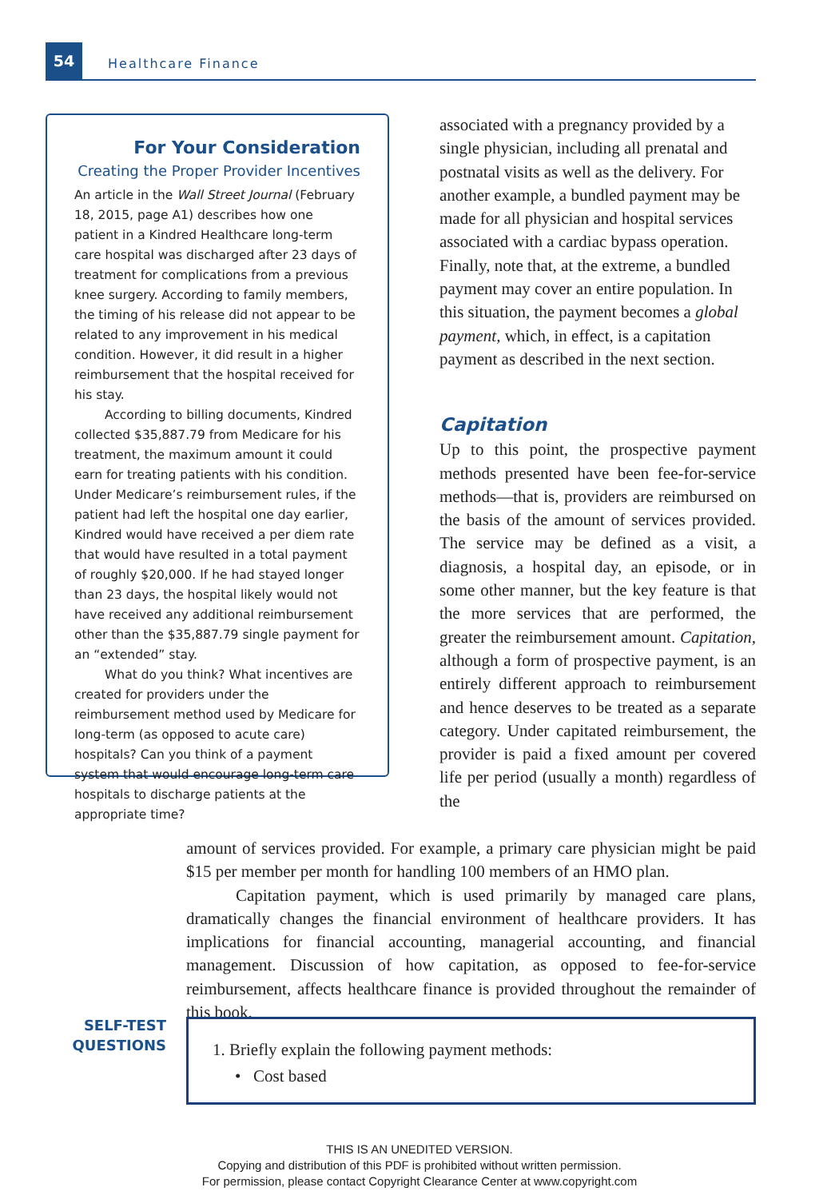54
Healthcare Finance
For Your Consideration
Creating the Proper Provider Incentives
An article in the Wall Street Journal (February 18, 2015, page A1) describes how one patient in a Kindred Healthcare long-term care hospital was discharged after 23 days of treatment for complications from a previous knee surgery. According to family members, the timing of his release did not appear to be related to any improvement in his medical condition. However, it did result in a higher reimbursement that the hospital received for his stay.
According to billing documents, Kindred collected $35,887.79 from Medicare for his treatment, the maximum amount it could earn for treating patients with his condition. Under Medicare’s reimbursement rules, if the patient had left the hospital one day earlier, Kindred would have received a per diem rate that would have resulted in a total payment of roughly $20,000. If he had stayed longer than 23 days, the hospital likely would not have received any additional reimbursement other than the $35,887.79 single payment for an “extended” stay.
What do you think? What incentives are created for providers under the reimbursement method used by Medicare for long-term (as opposed to acute care) hospitals? Can you think of a payment system that would encourage long-term care hospitals to discharge patients at the appropriate time?
associated with a pregnancy provided by a single physician, including all prenatal and postnatal visits as well as the delivery. For another example, a bundled payment may be made for all physician and hospital services associated with a cardiac bypass operation. Finally, note that, at the extreme, a bundled payment may cover an entire population. In this situation, the payment becomes a global payment, which, in effect, is a capitation payment as described in the next section.
Capitation
Up to this point, the prospective payment methods presented have been fee-for-service methods—that is, providers are reimbursed on the basis of the amount of services provided. The service may be defined as a visit, a diagnosis, a hospital day, an episode, or in some other manner, but the key feature is that the more services that are performed, the greater the reimbursement amount. Capitation, although a form of prospective payment, is an entirely different approach to reimbursement and hence deserves to be treated as a separate category. Under capitated reimbursement, the provider is paid a fixed amount per covered life per period (usually a month) regardless of the
amount of services provided. For example, a primary care physician might be paid $15 per member per month for handling 100 members of an HMO plan.
Capitation payment, which is used primarily by managed care plans, dramatically changes the financial environment of healthcare providers. It has implications for financial accounting, managerial accounting, and financial management. Discussion of how capitation, as opposed to fee-for-service reimbursement, affects healthcare finance is provided throughout the remainder of this book.
SELF-TEST QUESTIONS
1. Briefly explain the following payment methods:
• Cost based
THIS IS AN UNEDITED VERSION.
Copying and distribution of this PDF is prohibited without written permission.
For permission, please contact Copyright Clearance Center at www.copyright.com